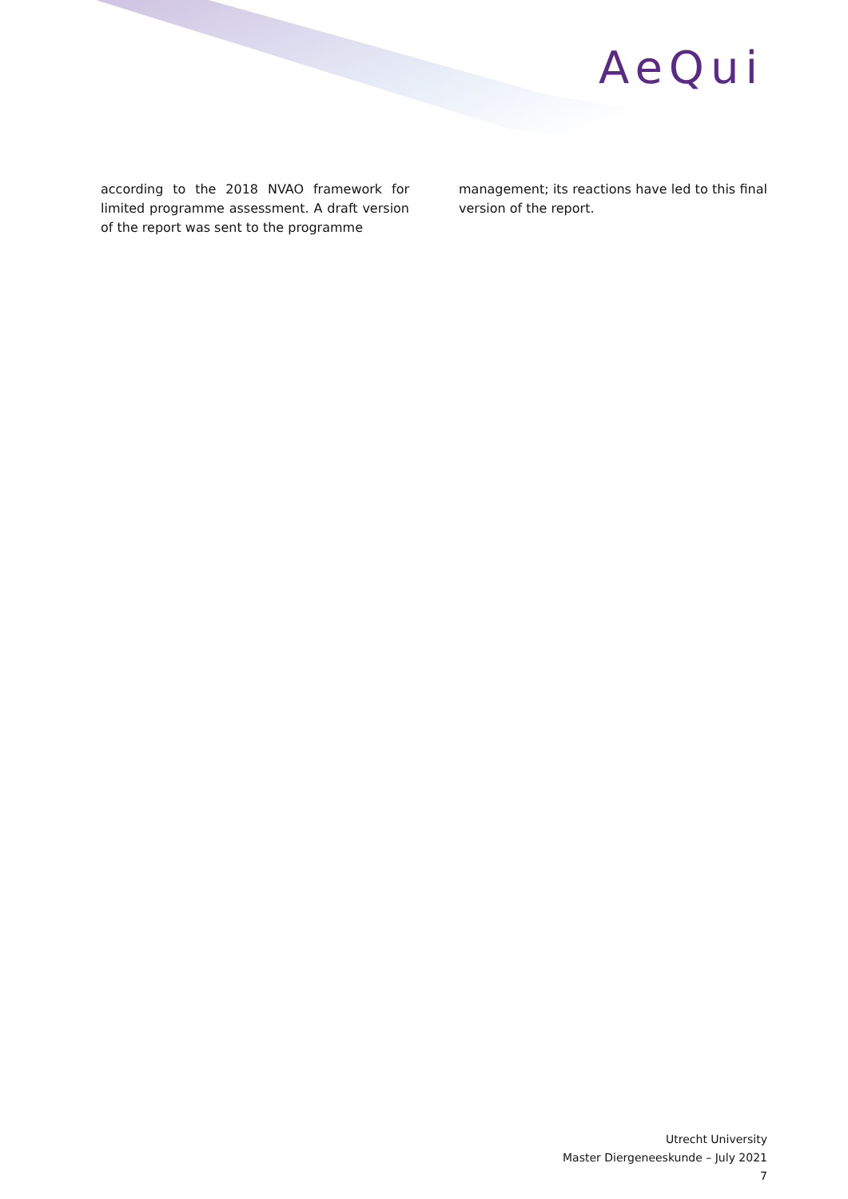AeQui
according to the 2018 NVAO framework for limited programme assessment. A draft version of the report was sent to the programme
management; its reactions have led to this final version of the report.
Utrecht University
Master Diergeneeskunde – July 2021
7